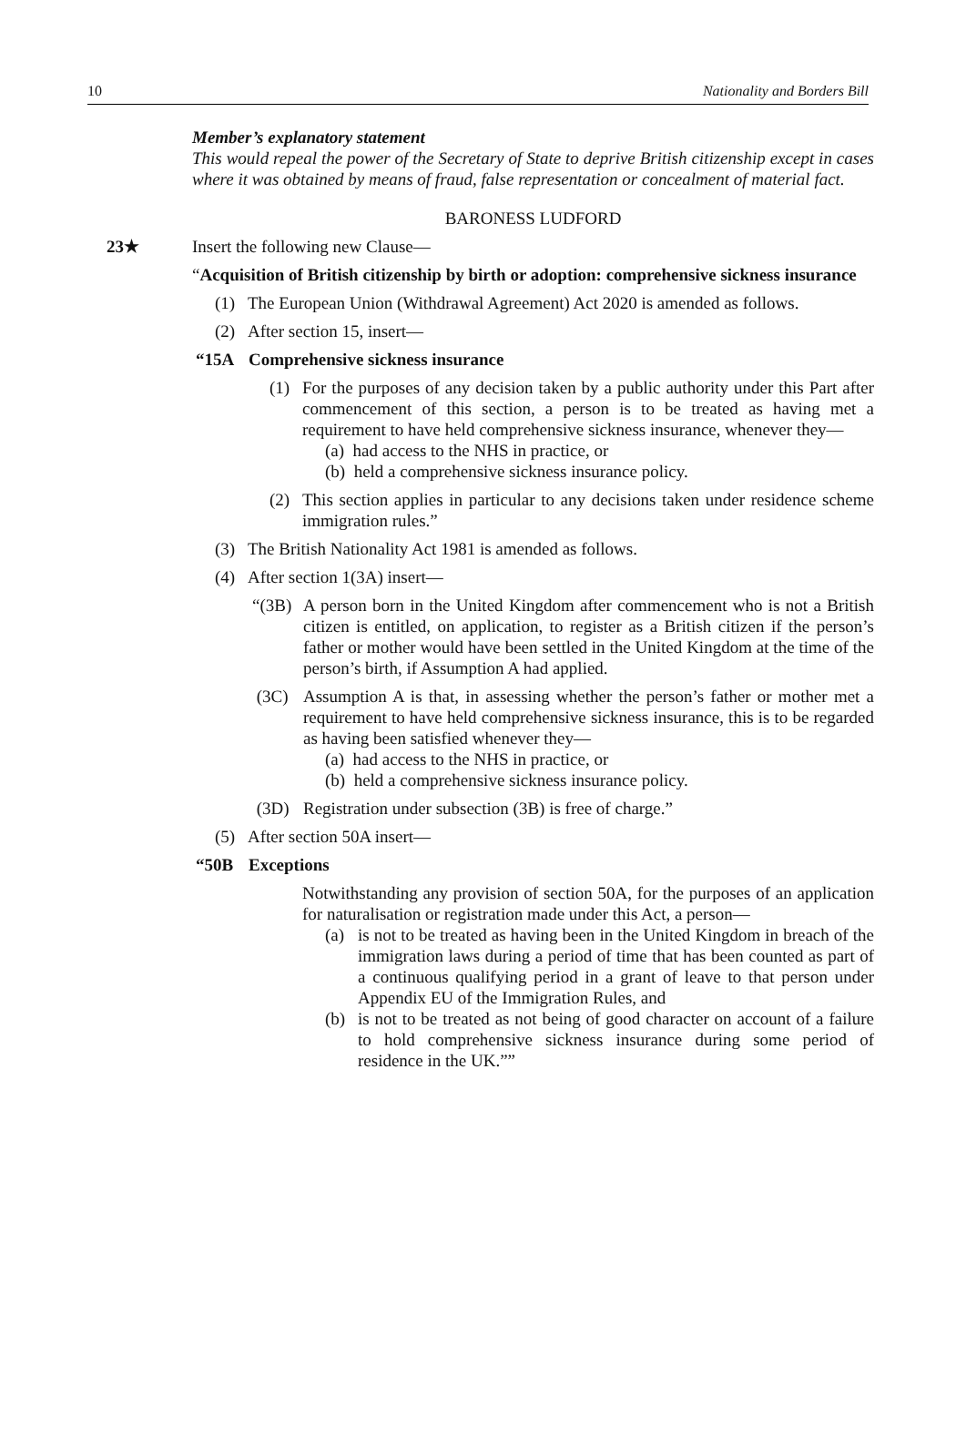10 Nationality and Borders Bill
Member’s explanatory statement
This would repeal the power of the Secretary of State to deprive British citizenship except in cases where it was obtained by means of fraud, false representation or concealment of material fact.
BARONESS LUDFORD
23★ Insert the following new Clause—
“Acquisition of British citizenship by birth or adoption: comprehensive sickness insurance
(1) The European Union (Withdrawal Agreement) Act 2020 is amended as follows.
(2) After section 15, insert—
“15A Comprehensive sickness insurance
(1) For the purposes of any decision taken by a public authority under this Part after commencement of this section, a person is to be treated as having met a requirement to have held comprehensive sickness insurance, whenever they—
(a) had access to the NHS in practice, or
(b) held a comprehensive sickness insurance policy.
(2) This section applies in particular to any decisions taken under residence scheme immigration rules.”
(3) The British Nationality Act 1981 is amended as follows.
(4) After section 1(3A) insert—
“(3B) A person born in the United Kingdom after commencement who is not a British citizen is entitled, on application, to register as a British citizen if the person’s father or mother would have been settled in the United Kingdom at the time of the person’s birth, if Assumption A had applied.
(3C) Assumption A is that, in assessing whether the person’s father or mother met a requirement to have held comprehensive sickness insurance, this is to be regarded as having been satisfied whenever they—
(a) had access to the NHS in practice, or
(b) held a comprehensive sickness insurance policy.
(3D) Registration under subsection (3B) is free of charge.”
(5) After section 50A insert—
“50B Exceptions
Notwithstanding any provision of section 50A, for the purposes of an application for naturalisation or registration made under this Act, a person—
(a) is not to be treated as having been in the United Kingdom in breach of the immigration laws during a period of time that has been counted as part of a continuous qualifying period in a grant of leave to that person under Appendix EU of the Immigration Rules, and
(b) is not to be treated as not being of good character on account of a failure to hold comprehensive sickness insurance during some period of residence in the UK.””